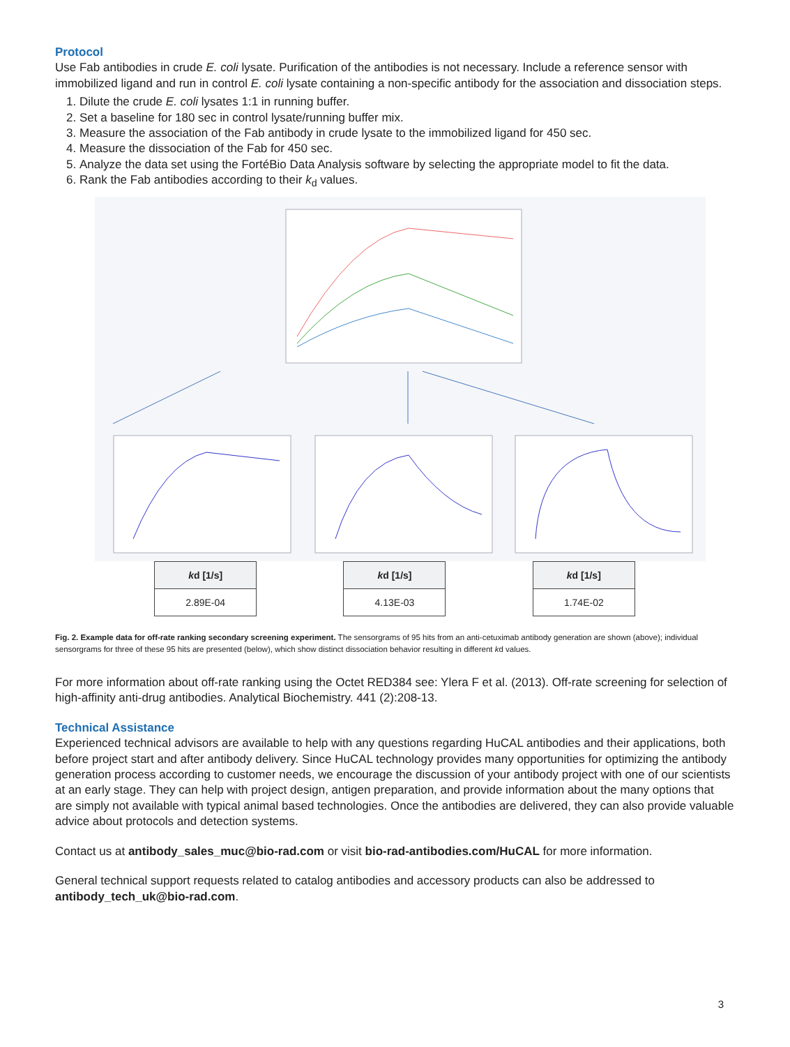Protocol
Use Fab antibodies in crude E. coli lysate. Purification of the antibodies is not necessary. Include a reference sensor with immobilized ligand and run in control E. coli lysate containing a non-specific antibody for the association and dissociation steps.
1. Dilute the crude E. coli lysates 1:1 in running buffer.
2. Set a baseline for 180 sec in control lysate/running buffer mix.
3. Measure the association of the Fab antibody in crude lysate to the immobilized ligand for 450 sec.
4. Measure the dissociation of the Fab for 450 sec.
5. Analyze the data set using the FortéBio Data Analysis software by selecting the appropriate model to fit the data.
6. Rank the Fab antibodies according to their k<sub>d</sub> values.
| k d [1/s] |
| --- |
| 2.89E-04 |
| k d [1/s] |
| --- |
| 4.13E-03 |
| k d [1/s] |
| --- |
| 1.74E-02 |
Fig. 2. Example data for off-rate ranking secondary screening experiment. The sensorgrams of 95 hits from an anti-cetuximab antibody generation are shown (above); individual sensorgrams for three of these 95 hits are presented (below), which show distinct dissociation behavior resulting in different kd values.
For more information about off-rate ranking using the Octet RED384 see: Ylera F et al. (2013). Off-rate screening for selection of high-affinity anti-drug antibodies. Analytical Biochemistry. 441 (2):208-13.
Technical Assistance
Experienced technical advisors are available to help with any questions regarding HuCAL antibodies and their applications, both before project start and after antibody delivery. Since HuCAL technology provides many opportunities for optimizing the antibody generation process according to customer needs, we encourage the discussion of your antibody project with one of our scientists at an early stage. They can help with project design, antigen preparation, and provide information about the many options that are simply not available with typical animal based technologies. Once the antibodies are delivered, they can also provide valuable advice about protocols and detection systems.
Contact us at antibody_sales_muc@bio-rad.com or visit bio-rad-antibodies.com/HuCAL for more information.
General technical support requests related to catalog antibodies and accessory products can also be addressed to antibody_tech_uk@bio-rad.com.
3